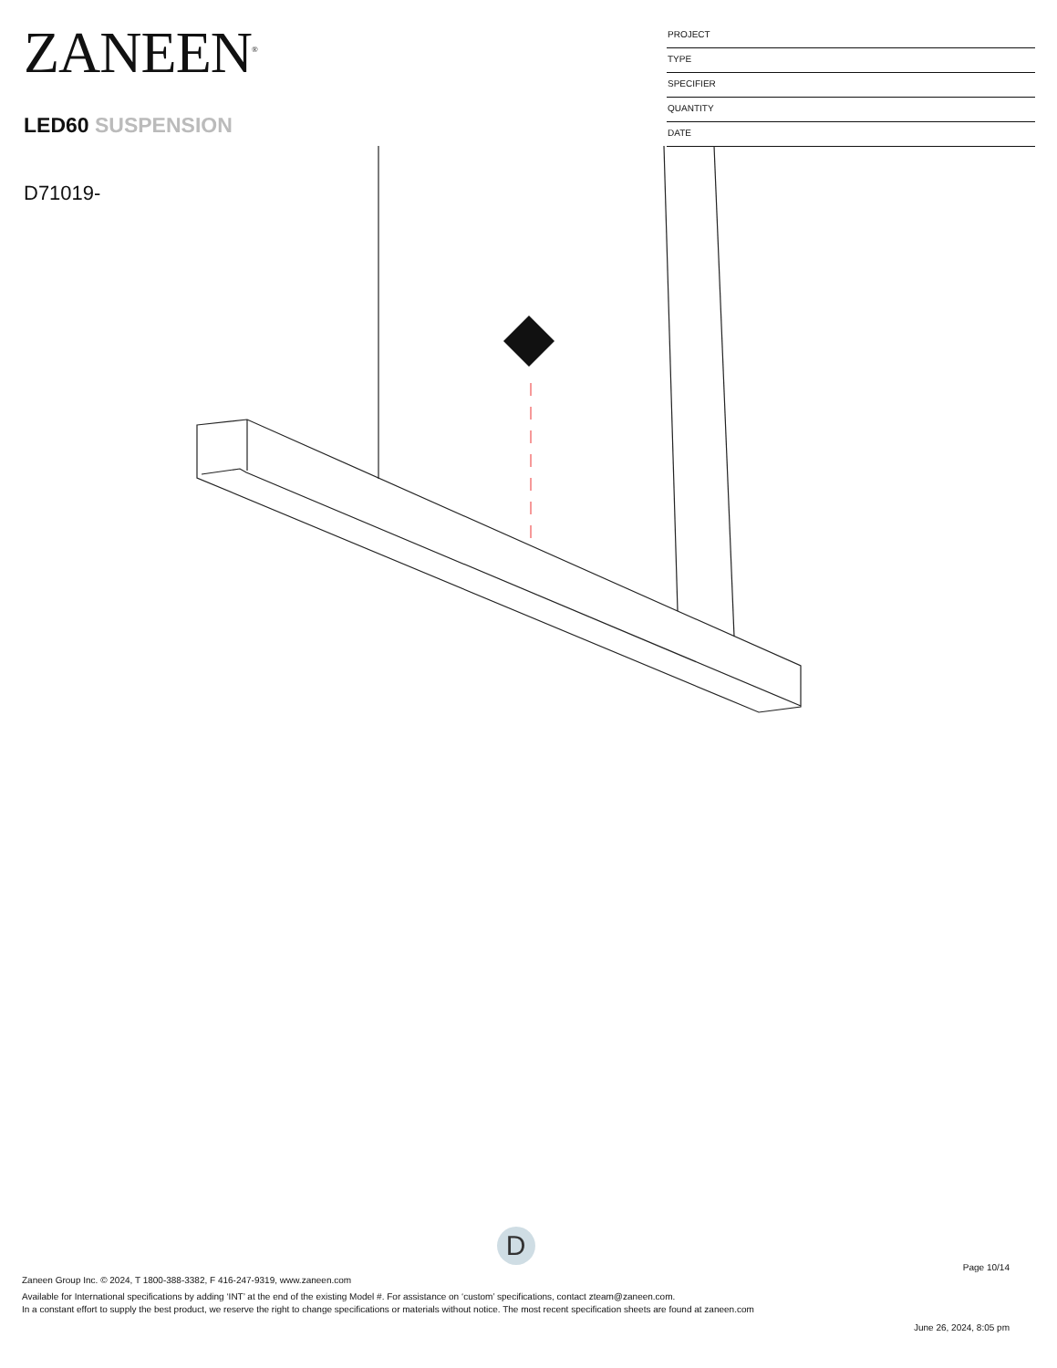ZANEEN<sup>®</sup>
LED60 SUSPENSION
D71019-
PROJECT
TYPE
SPECIFIER
QUANTITY
DATE
D
Page 10/14
Zaneen Group Inc. © 2024, T 1800-388-3382, F 416-247-9319, www.zaneen.com
Available for International specifications by adding ‘INT’ at the end of the existing Model #. For assistance on ‘custom’ specifications, contact zteam@zaneen.com.
In a constant effort to supply the best product, we reserve the right to change specifications or materials without notice. The most recent specification sheets are found at zaneen.com
June 26, 2024, 8:05 pm